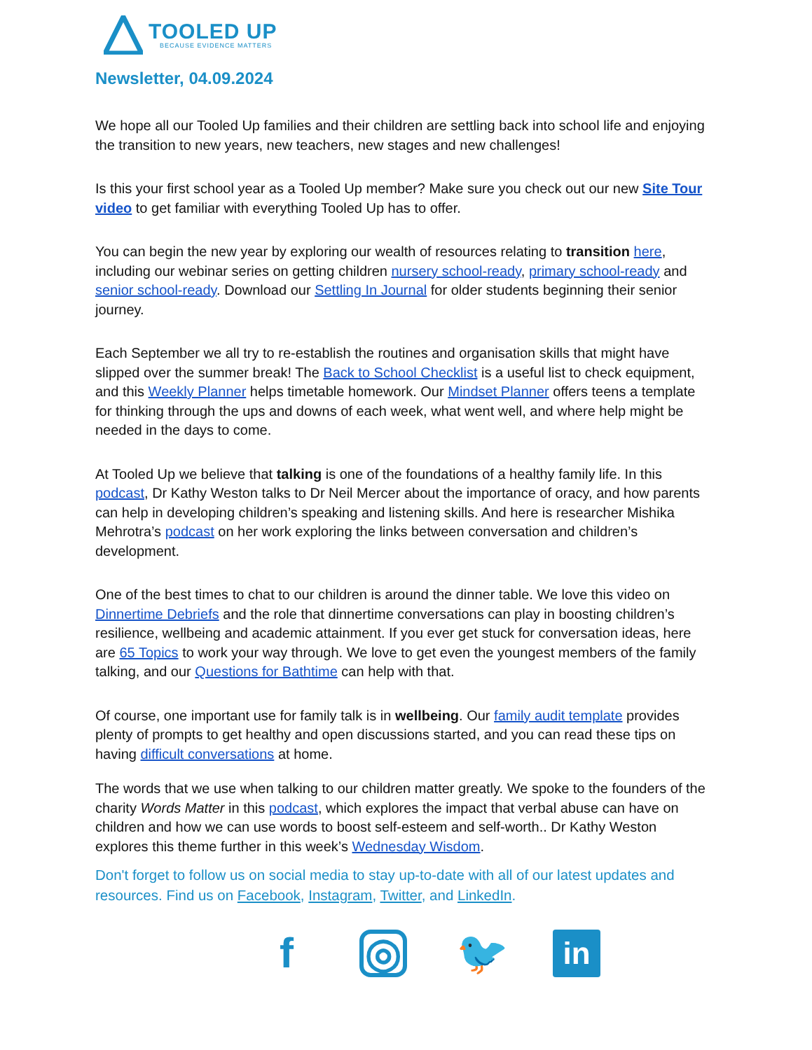TOOLED UP
BECAUSE EVIDENCE MATTERS
Newsletter, 04.09.2024
We hope all our Tooled Up families and their children are settling back into school life and enjoying the transition to new years, new teachers, new stages and new challenges!
Is this your first school year as a Tooled Up member? Make sure you check out our new Site Tour video to get familiar with everything Tooled Up has to offer.
You can begin the new year by exploring our wealth of resources relating to transition here, including our webinar series on getting children nursery school-ready, primary school-ready and senior school-ready. Download our Settling In Journal for older students beginning their senior journey.
Each September we all try to re-establish the routines and organisation skills that might have slipped over the summer break! The Back to School Checklist is a useful list to check equipment, and this Weekly Planner helps timetable homework. Our Mindset Planner offers teens a template for thinking through the ups and downs of each week, what went well, and where help might be needed in the days to come.
At Tooled Up we believe that talking is one of the foundations of a healthy family life. In this podcast, Dr Kathy Weston talks to Dr Neil Mercer about the importance of oracy, and how parents can help in developing children’s speaking and listening skills. And here is researcher Mishika Mehrotra’s podcast on her work exploring the links between conversation and children’s development.
One of the best times to chat to our children is around the dinner table. We love this video on Dinnertime Debriefs and the role that dinnertime conversations can play in boosting children’s resilience, wellbeing and academic attainment. If you ever get stuck for conversation ideas, here are 65 Topics to work your way through. We love to get even the youngest members of the family talking, and our Questions for Bathtime can help with that.
Of course, one important use for family talk is in wellbeing. Our family audit template provides plenty of prompts to get healthy and open discussions started, and you can read these tips on having difficult conversations at home.
The words that we use when talking to our children matter greatly. We spoke to the founders of the charity Words Matter in this podcast, which explores the impact that verbal abuse can have on children and how we can use words to boost self-esteem and self-worth.. Dr Kathy Weston explores this theme further in this week’s Wednesday Wisdom.
Don't forget to follow us on social media to stay up-to-date with all of our latest updates and resources. Find us on Facebook, Instagram, Twitter, and LinkedIn.
f
◎
🐦
in